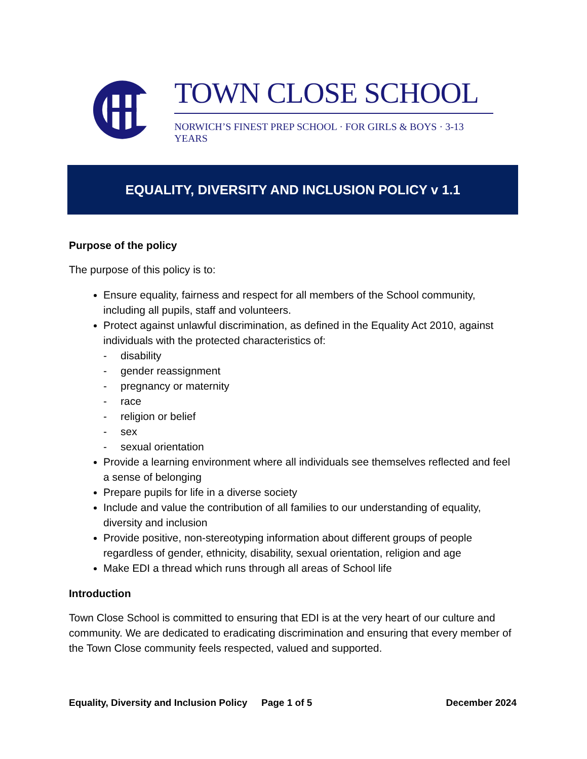TOWN CLOSE SCHOOL
NORWICH’S FINEST PREP SCHOOL · FOR GIRLS & BOYS · 3-13 YEARS
EQUALITY, DIVERSITY AND INCLUSION POLICY v 1.1
Purpose of the policy
The purpose of this policy is to:
Ensure equality, fairness and respect for all members of the School community, including all pupils, staff and volunteers.
Protect against unlawful discrimination, as defined in the Equality Act 2010, against individuals with the protected characteristics of:
- disability
- gender reassignment
- pregnancy or maternity
- race
- religion or belief
- sex
- sexual orientation
Provide a learning environment where all individuals see themselves reflected and feel a sense of belonging
Prepare pupils for life in a diverse society
Include and value the contribution of all families to our understanding of equality, diversity and inclusion
Provide positive, non-stereotyping information about different groups of people regardless of gender, ethnicity, disability, sexual orientation, religion and age
Make EDI a thread which runs through all areas of School life
Introduction
Town Close School is committed to ensuring that EDI is at the very heart of our culture and community. We are dedicated to eradicating discrimination and ensuring that every member of the Town Close community feels respected, valued and supported.
Equality, Diversity and Inclusion Policy Page 1 of 5 December 2024